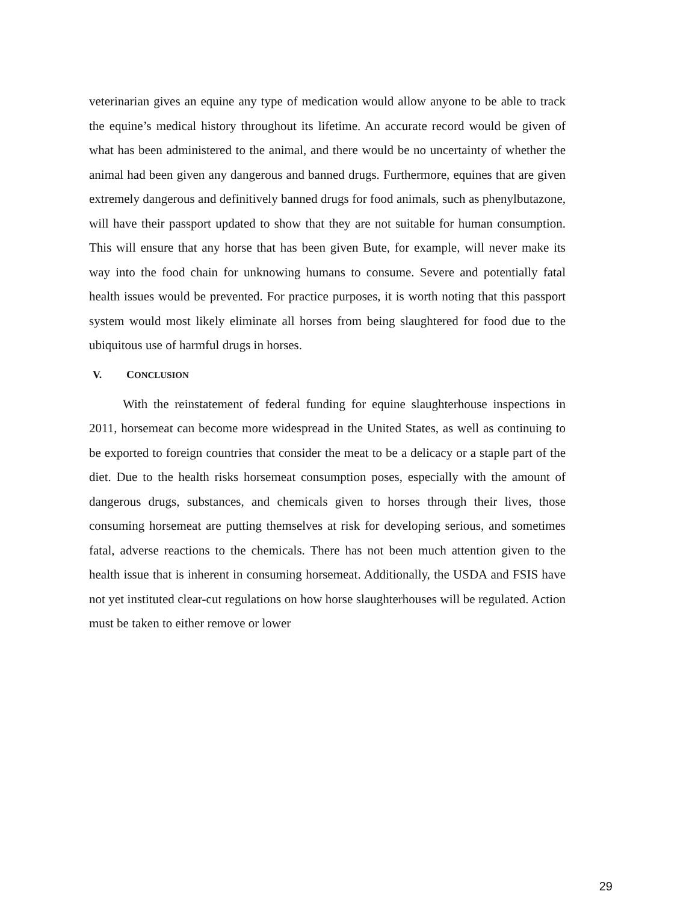veterinarian gives an equine any type of medication would allow anyone to be able to track the equine’s medical history throughout its lifetime. An accurate record would be given of what has been administered to the animal, and there would be no uncertainty of whether the animal had been given any dangerous and banned drugs. Furthermore, equines that are given extremely dangerous and definitively banned drugs for food animals, such as phenylbutazone, will have their passport updated to show that they are not suitable for human consumption. This will ensure that any horse that has been given Bute, for example, will never make its way into the food chain for unknowing humans to consume. Severe and potentially fatal health issues would be prevented. For practice purposes, it is worth noting that this passport system would most likely eliminate all horses from being slaughtered for food due to the ubiquitous use of harmful drugs in horses.
V. CONCLUSION
With the reinstatement of federal funding for equine slaughterhouse inspections in 2011, horsemeat can become more widespread in the United States, as well as continuing to be exported to foreign countries that consider the meat to be a delicacy or a staple part of the diet. Due to the health risks horsemeat consumption poses, especially with the amount of dangerous drugs, substances, and chemicals given to horses through their lives, those consuming horsemeat are putting themselves at risk for developing serious, and sometimes fatal, adverse reactions to the chemicals. There has not been much attention given to the health issue that is inherent in consuming horsemeat. Additionally, the USDA and FSIS have not yet instituted clear-cut regulations on how horse slaughterhouses will be regulated. Action must be taken to either remove or lower
29